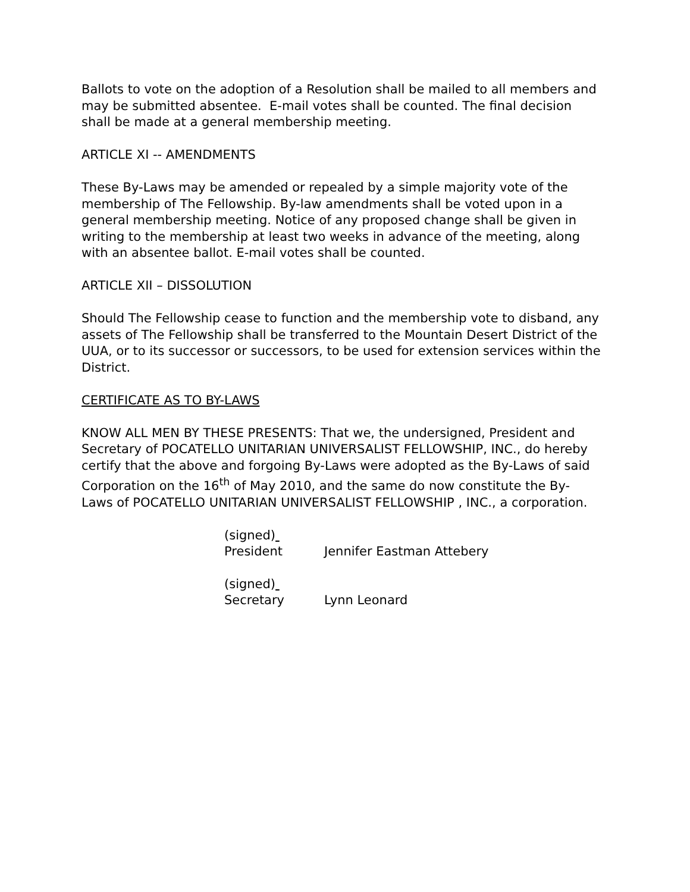Ballots to vote on the adoption of a Resolution shall be mailed to all members and may be submitted absentee. E-mail votes shall be counted. The final decision shall be made at a general membership meeting.
ARTICLE XI -- AMENDMENTS
These By-Laws may be amended or repealed by a simple majority vote of the membership of The Fellowship. By-law amendments shall be voted upon in a general membership meeting. Notice of any proposed change shall be given in writing to the membership at least two weeks in advance of the meeting, along with an absentee ballot. E-mail votes shall be counted.
ARTICLE XII – DISSOLUTION
Should The Fellowship cease to function and the membership vote to disband, any assets of The Fellowship shall be transferred to the Mountain Desert District of the UUA, or to its successor or successors, to be used for extension services within the District.
CERTIFICATE AS TO BY-LAWS
KNOW ALL MEN BY THESE PRESENTS: That we, the undersigned, President and Secretary of POCATELLO UNITARIAN UNIVERSALIST FELLOWSHIP, INC., do hereby certify that the above and forgoing By-Laws were adopted as the By-Laws of said Corporation on the 16<sup>th</sup> of May 2010, and the same do now constitute the By-Laws of POCATELLO UNITARIAN UNIVERSALIST FELLOWSHIP , INC., a corporation.
(signed)
President Jennifer Eastman Attebery
(signed)
Secretary Lynn Leonard